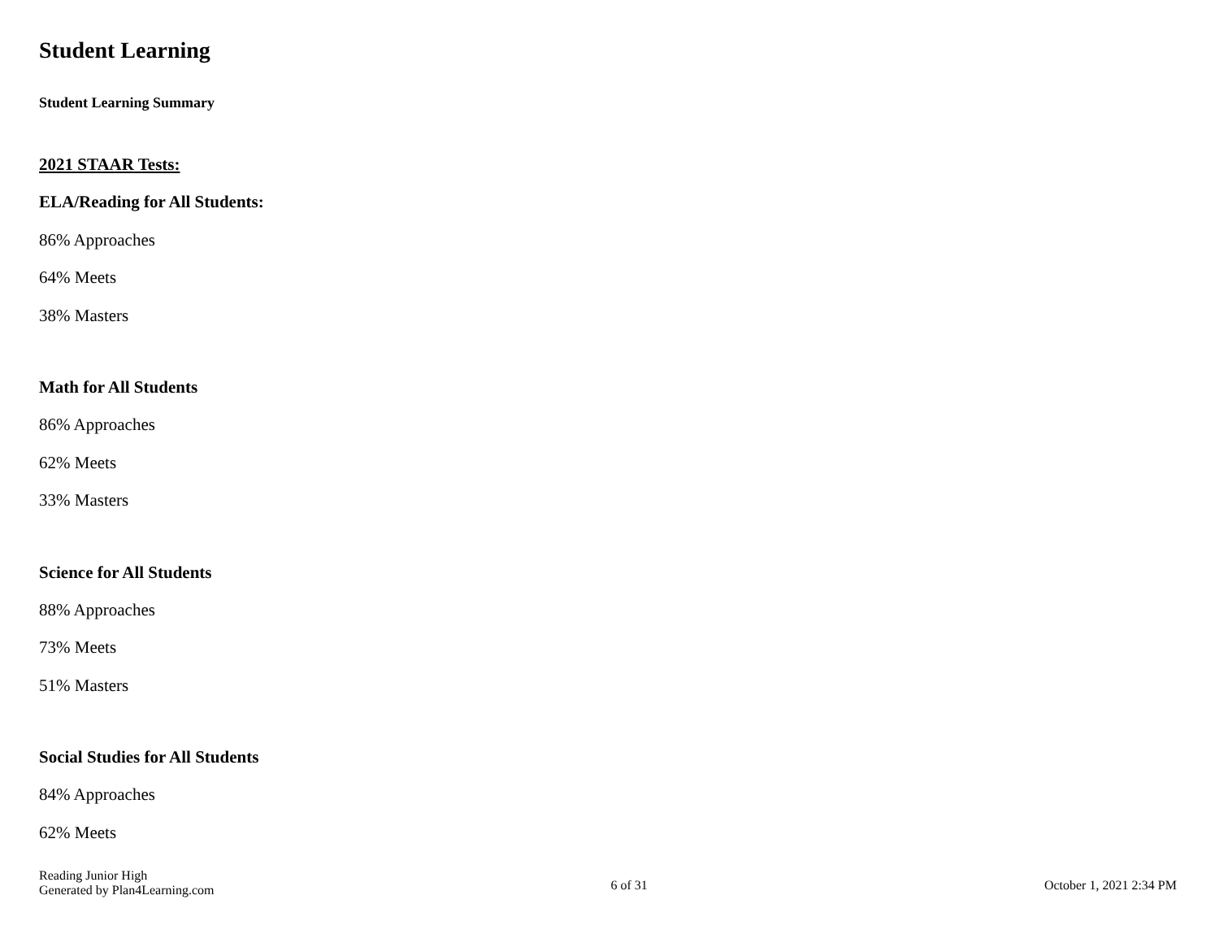Student Learning
Student Learning Summary
2021 STAAR Tests:
ELA/Reading for All Students:
86% Approaches
64% Meets
38% Masters
Math for All Students
86% Approaches
62% Meets
33% Masters
Science for All Students
88% Approaches
73% Meets
51% Masters
Social Studies for All Students
84% Approaches
62% Meets
Reading Junior High
Generated by Plan4Learning.com
6 of 31 October 1, 2021 2:34 PM